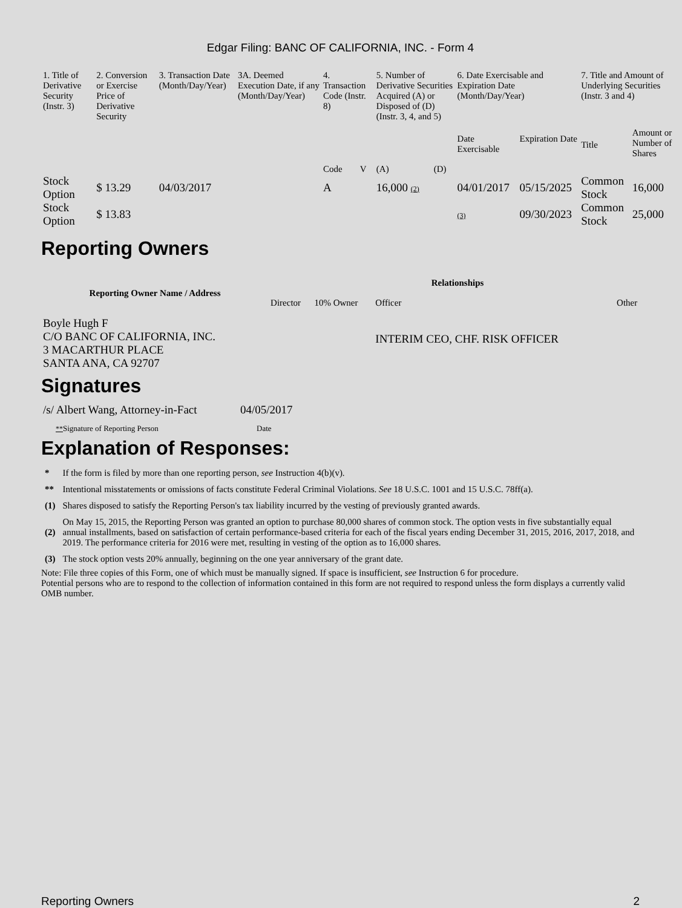Edgar Filing: BANC OF CALIFORNIA, INC. - Form 4
| 1. Title of Derivative Security (Instr. 3) | 2. Conversion or Exercise Price of Derivative Security | 3. Transaction Date (Month/Day/Year) | 3A. Deemed Execution Date, if any (Month/Day/Year) | 4. Transaction Code (Instr. 8) | | 5. Number of Derivative Securities Acquired (A) or Disposed of (D) (Instr. 3, 4, and 5) | | 6. Date Exercisable and Expiration Date (Month/Day/Year) | | 7. Title and Amount of Underlying Securities (Instr. 3 and 4) | |
| --- | --- | --- | --- | --- | --- | --- | --- | --- | --- | --- | --- |
| | | | | Code | V | (A) | (D) | Date Exercisable | Expiration Date | Title | Amount or Number of Shares |
| Stock Option | $ 13.29 | 04/03/2017 | | A | | 16,000 (2) | | 04/01/2017 | 05/15/2025 | Common Stock | 16,000 |
| Stock Option | $ 13.83 | | | | | | | (3) | 09/30/2023 | Common Stock | 25,000 |
Reporting Owners
| Reporting Owner Name / Address | Relationships | | | |
| --- | --- | --- | --- | --- |
| | Director | 10% Owner | Officer | Other |
| Boyle Hugh F C/O BANC OF CALIFORNIA, INC. 3 MACARTHUR PLACE SANTA ANA, CA 92707 | | | INTERIM CEO, CHF. RISK OFFICER | |
Signatures
| /s/ Albert Wang, Attorney-in-Fact | 04/05/2017 |
| ** Signature of Reporting Person | Date |
Explanation of Responses:
| * | If the form is filed by more than one reporting person, see Instruction 4(b)(v). |
| ** | Intentional misstatements or omissions of facts constitute Federal Criminal Violations. See 18 U.S.C. 1001 and 15 U.S.C. 78ff(a). |
| (1) | Shares disposed to satisfy the Reporting Person's tax liability incurred by the vesting of previously granted awards. |
| (2) | On May 15, 2015, the Reporting Person was granted an option to purchase 80,000 shares of common stock. The option vests in five substantially equal annual installments, based on satisfaction of certain performance-based criteria for each of the fiscal years ending December 31, 2015, 2016, 2017, 2018, and 2019. The performance criteria for 2016 were met, resulting in vesting of the option as to 16,000 shares. |
| (3) | The stock option vests 20% annually, beginning on the one year anniversary of the grant date. |
Note: File three copies of this Form, one of which must be manually signed. If space is insufficient, see Instruction 6 for procedure.
Potential persons who are to respond to the collection of information contained in this form are not required to respond unless the form displays a currently valid OMB number.
Reporting Owners 2